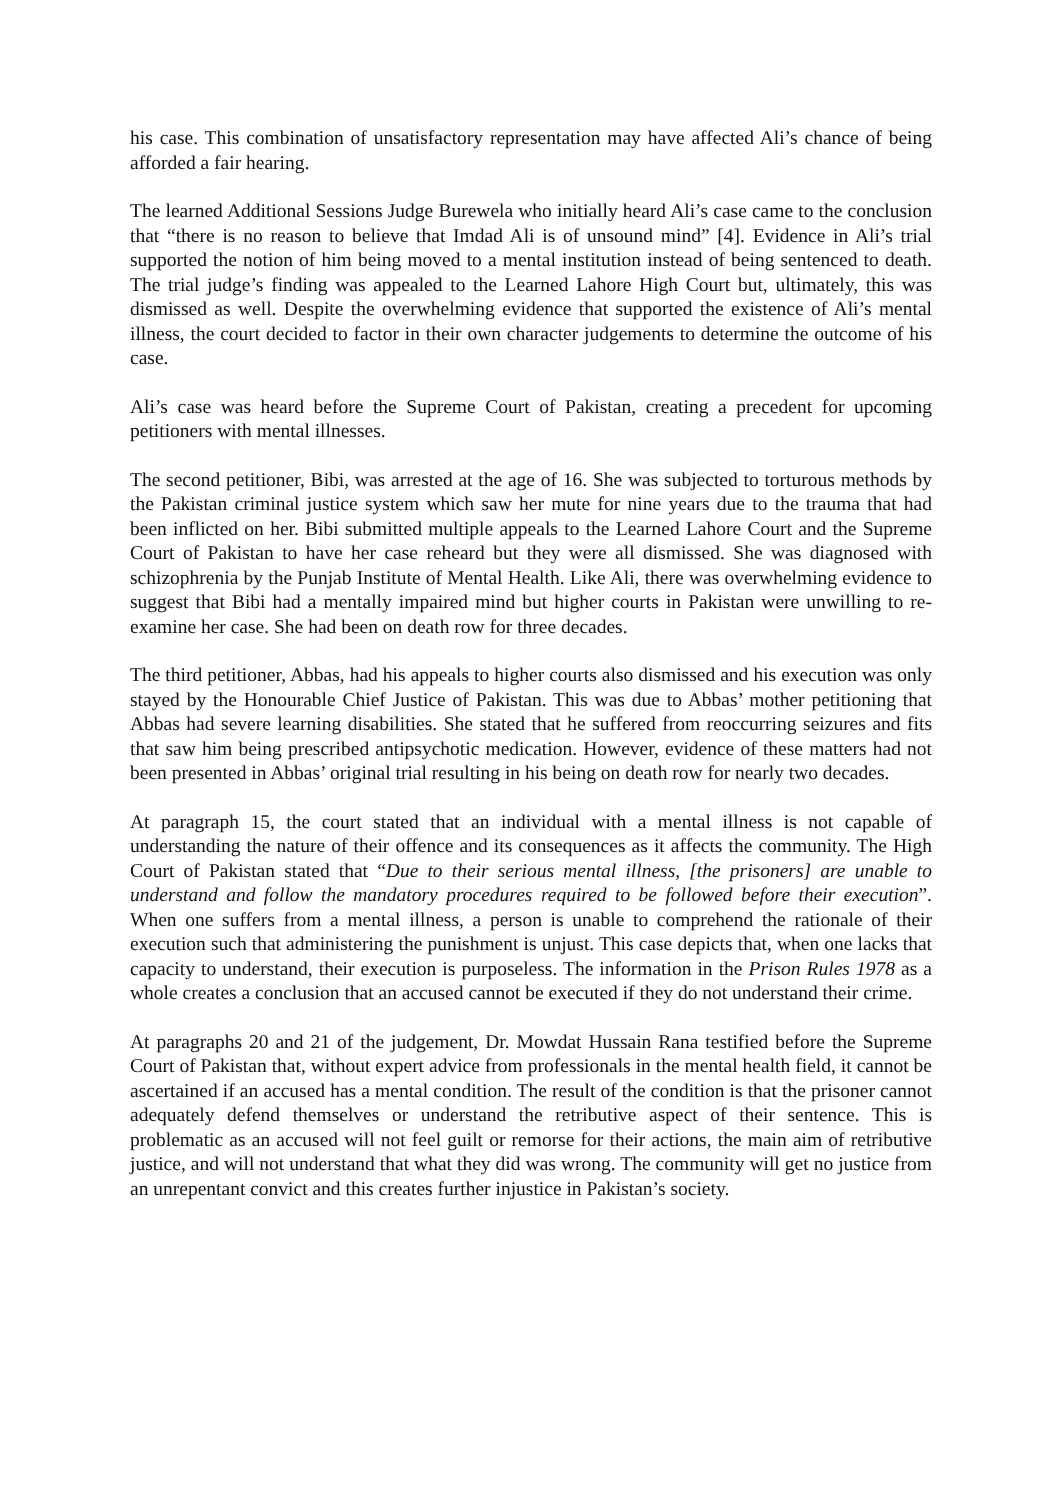his case. This combination of unsatisfactory representation may have affected Ali’s chance of being afforded a fair hearing.
The learned Additional Sessions Judge Burewela who initially heard Ali’s case came to the conclusion that “there is no reason to believe that Imdad Ali is of unsound mind” [4]. Evidence in Ali’s trial supported the notion of him being moved to a mental institution instead of being sentenced to death. The trial judge’s finding was appealed to the Learned Lahore High Court but, ultimately, this was dismissed as well. Despite the overwhelming evidence that supported the existence of Ali’s mental illness, the court decided to factor in their own character judgements to determine the outcome of his case.
Ali’s case was heard before the Supreme Court of Pakistan, creating a precedent for upcoming petitioners with mental illnesses.
The second petitioner, Bibi, was arrested at the age of 16. She was subjected to torturous methods by the Pakistan criminal justice system which saw her mute for nine years due to the trauma that had been inflicted on her. Bibi submitted multiple appeals to the Learned Lahore Court and the Supreme Court of Pakistan to have her case reheard but they were all dismissed. She was diagnosed with schizophrenia by the Punjab Institute of Mental Health. Like Ali, there was overwhelming evidence to suggest that Bibi had a mentally impaired mind but higher courts in Pakistan were unwilling to re-examine her case. She had been on death row for three decades.
The third petitioner, Abbas, had his appeals to higher courts also dismissed and his execution was only stayed by the Honourable Chief Justice of Pakistan. This was due to Abbas’ mother petitioning that Abbas had severe learning disabilities. She stated that he suffered from reoccurring seizures and fits that saw him being prescribed antipsychotic medication. However, evidence of these matters had not been presented in Abbas’ original trial resulting in his being on death row for nearly two decades.
At paragraph 15, the court stated that an individual with a mental illness is not capable of understanding the nature of their offence and its consequences as it affects the community. The High Court of Pakistan stated that “Due to their serious mental illness, [the prisoners] are unable to understand and follow the mandatory procedures required to be followed before their execution”. When one suffers from a mental illness, a person is unable to comprehend the rationale of their execution such that administering the punishment is unjust. This case depicts that, when one lacks that capacity to understand, their execution is purposeless. The information in the Prison Rules 1978 as a whole creates a conclusion that an accused cannot be executed if they do not understand their crime.
At paragraphs 20 and 21 of the judgement, Dr. Mowdat Hussain Rana testified before the Supreme Court of Pakistan that, without expert advice from professionals in the mental health field, it cannot be ascertained if an accused has a mental condition. The result of the condition is that the prisoner cannot adequately defend themselves or understand the retributive aspect of their sentence. This is problematic as an accused will not feel guilt or remorse for their actions, the main aim of retributive justice, and will not understand that what they did was wrong. The community will get no justice from an unrepentant convict and this creates further injustice in Pakistan’s society.